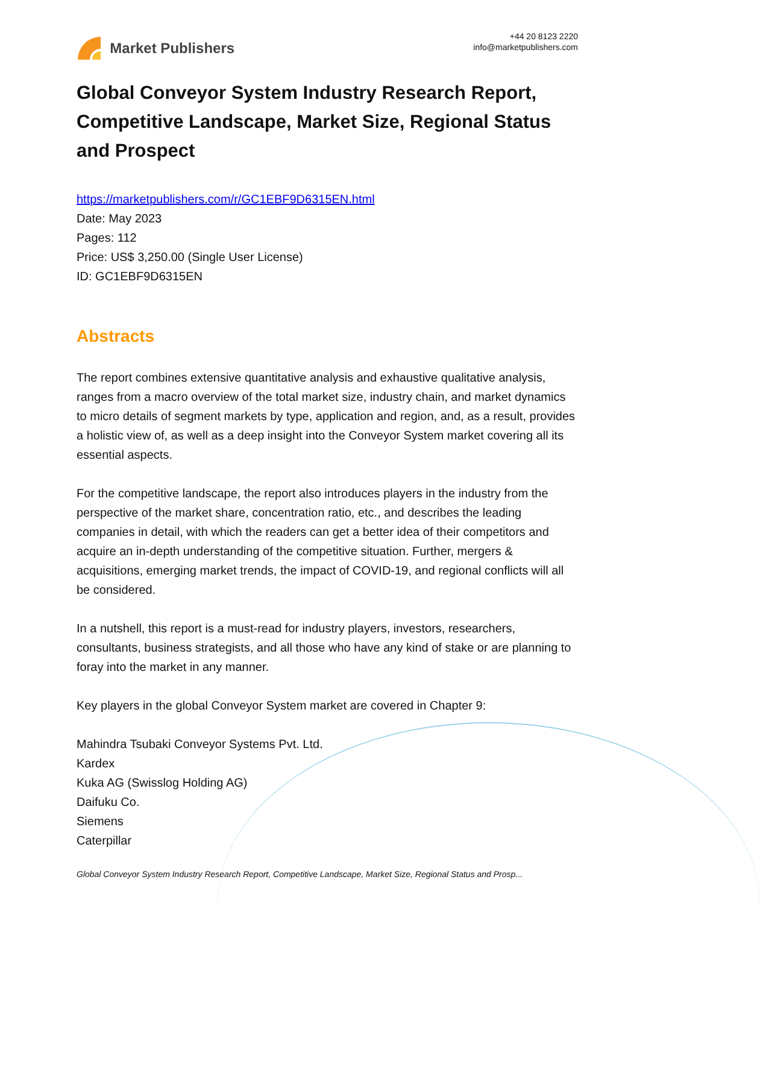Market Publishers
+44 20 8123 2220
info@marketpublishers.com
Global Conveyor System Industry Research Report, Competitive Landscape, Market Size, Regional Status and Prospect
https://marketpublishers.com/r/GC1EBF9D6315EN.html
Date: May 2023
Pages: 112
Price: US$ 3,250.00 (Single User License)
ID: GC1EBF9D6315EN
Abstracts
The report combines extensive quantitative analysis and exhaustive qualitative analysis, ranges from a macro overview of the total market size, industry chain, and market dynamics to micro details of segment markets by type, application and region, and, as a result, provides a holistic view of, as well as a deep insight into the Conveyor System market covering all its essential aspects.
For the competitive landscape, the report also introduces players in the industry from the perspective of the market share, concentration ratio, etc., and describes the leading companies in detail, with which the readers can get a better idea of their competitors and acquire an in-depth understanding of the competitive situation. Further, mergers & acquisitions, emerging market trends, the impact of COVID-19, and regional conflicts will all be considered.
In a nutshell, this report is a must-read for industry players, investors, researchers, consultants, business strategists, and all those who have any kind of stake or are planning to foray into the market in any manner.
Key players in the global Conveyor System market are covered in Chapter 9:
Mahindra Tsubaki Conveyor Systems Pvt. Ltd.
Kardex
Kuka AG (Swisslog Holding AG)
Daifuku Co.
Siemens
Caterpillar
Global Conveyor System Industry Research Report, Competitive Landscape, Market Size, Regional Status and Prosp...